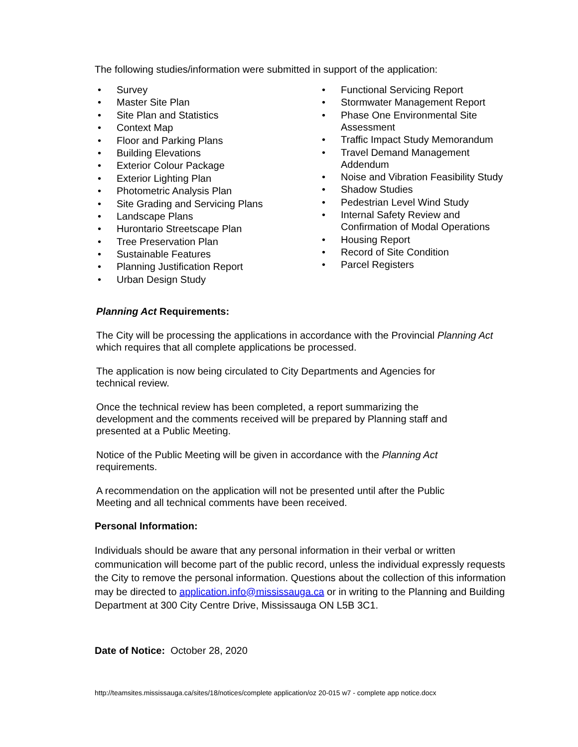The following studies/information were submitted in support of the application:
• Survey
• Master Site Plan
• Site Plan and Statistics
• Context Map
• Floor and Parking Plans
• Building Elevations
• Exterior Colour Package
• Exterior Lighting Plan
• Photometric Analysis Plan
• Site Grading and Servicing Plans
• Landscape Plans
• Hurontario Streetscape Plan
• Tree Preservation Plan
• Sustainable Features
• Planning Justification Report
• Urban Design Study
• Functional Servicing Report
• Stormwater Management Report
• Phase One Environmental Site
Assessment
• Traffic Impact Study Memorandum
• Travel Demand Management
Addendum
• Noise and Vibration Feasibility Study
• Shadow Studies
• Pedestrian Level Wind Study
• Internal Safety Review and
Confirmation of Modal Operations
• Housing Report
• Record of Site Condition
• Parcel Registers
Planning Act Requirements:
The City will be processing the applications in accordance with the Provincial Planning Act which requires that all complete applications be processed.
The application is now being circulated to City Departments and Agencies for technical review.
Once the technical review has been completed, a report summarizing the development and the comments received will be prepared by Planning staff and presented at a Public Meeting.
Notice of the Public Meeting will be given in accordance with the Planning Act requirements.
A recommendation on the application will not be presented until after the Public Meeting and all technical comments have been received.
Personal Information:
Individuals should be aware that any personal information in their verbal or written communication will become part of the public record, unless the individual expressly requests the City to remove the personal information. Questions about the collection of this information may be directed to application.info@mississauga.ca or in writing to the Planning and Building Department at 300 City Centre Drive, Mississauga ON L5B 3C1.
Date of Notice: October 28, 2020
http://teamsites.mississauga.ca/sites/18/notices/complete application/oz 20-015 w7 - complete app notice.docx